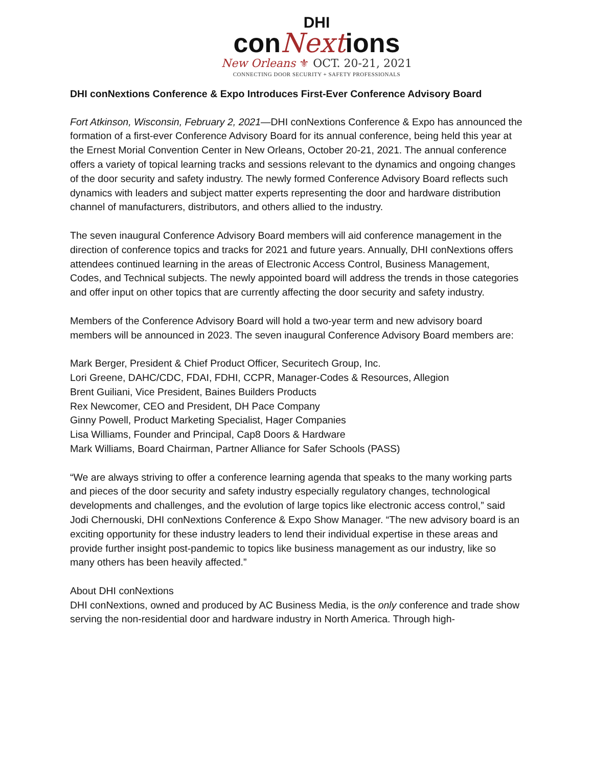DHI
conNextions
New Orleans ⚜ OCT. 20-21, 2021
CONNECTING DOOR SECURITY + SAFETY PROFESSIONALS
DHI conNextions Conference & Expo Introduces First-Ever Conference Advisory Board
Fort Atkinson, Wisconsin, February 2, 2021—DHI conNextions Conference & Expo has announced the formation of a first-ever Conference Advisory Board for its annual conference, being held this year at the Ernest Morial Convention Center in New Orleans, October 20-21, 2021. The annual conference offers a variety of topical learning tracks and sessions relevant to the dynamics and ongoing changes of the door security and safety industry. The newly formed Conference Advisory Board reflects such dynamics with leaders and subject matter experts representing the door and hardware distribution channel of manufacturers, distributors, and others allied to the industry.
The seven inaugural Conference Advisory Board members will aid conference management in the direction of conference topics and tracks for 2021 and future years. Annually, DHI conNextions offers attendees continued learning in the areas of Electronic Access Control, Business Management, Codes, and Technical subjects. The newly appointed board will address the trends in those categories and offer input on other topics that are currently affecting the door security and safety industry.
Members of the Conference Advisory Board will hold a two-year term and new advisory board members will be announced in 2023. The seven inaugural Conference Advisory Board members are:
Mark Berger, President & Chief Product Officer, Securitech Group, Inc.
Lori Greene, DAHC/CDC, FDAI, FDHI, CCPR, Manager-Codes & Resources, Allegion
Brent Guiliani, Vice President, Baines Builders Products
Rex Newcomer, CEO and President, DH Pace Company
Ginny Powell, Product Marketing Specialist, Hager Companies
Lisa Williams, Founder and Principal, Cap8 Doors & Hardware
Mark Williams, Board Chairman, Partner Alliance for Safer Schools (PASS)
“We are always striving to offer a conference learning agenda that speaks to the many working parts and pieces of the door security and safety industry especially regulatory changes, technological developments and challenges, and the evolution of large topics like electronic access control,” said Jodi Chernouski, DHI conNextions Conference & Expo Show Manager. “The new advisory board is an exciting opportunity for these industry leaders to lend their individual expertise in these areas and provide further insight post-pandemic to topics like business management as our industry, like so many others has been heavily affected.”
About DHI conNextions
DHI conNextions, owned and produced by AC Business Media, is the only conference and trade show serving the non-residential door and hardware industry in North America. Through high-